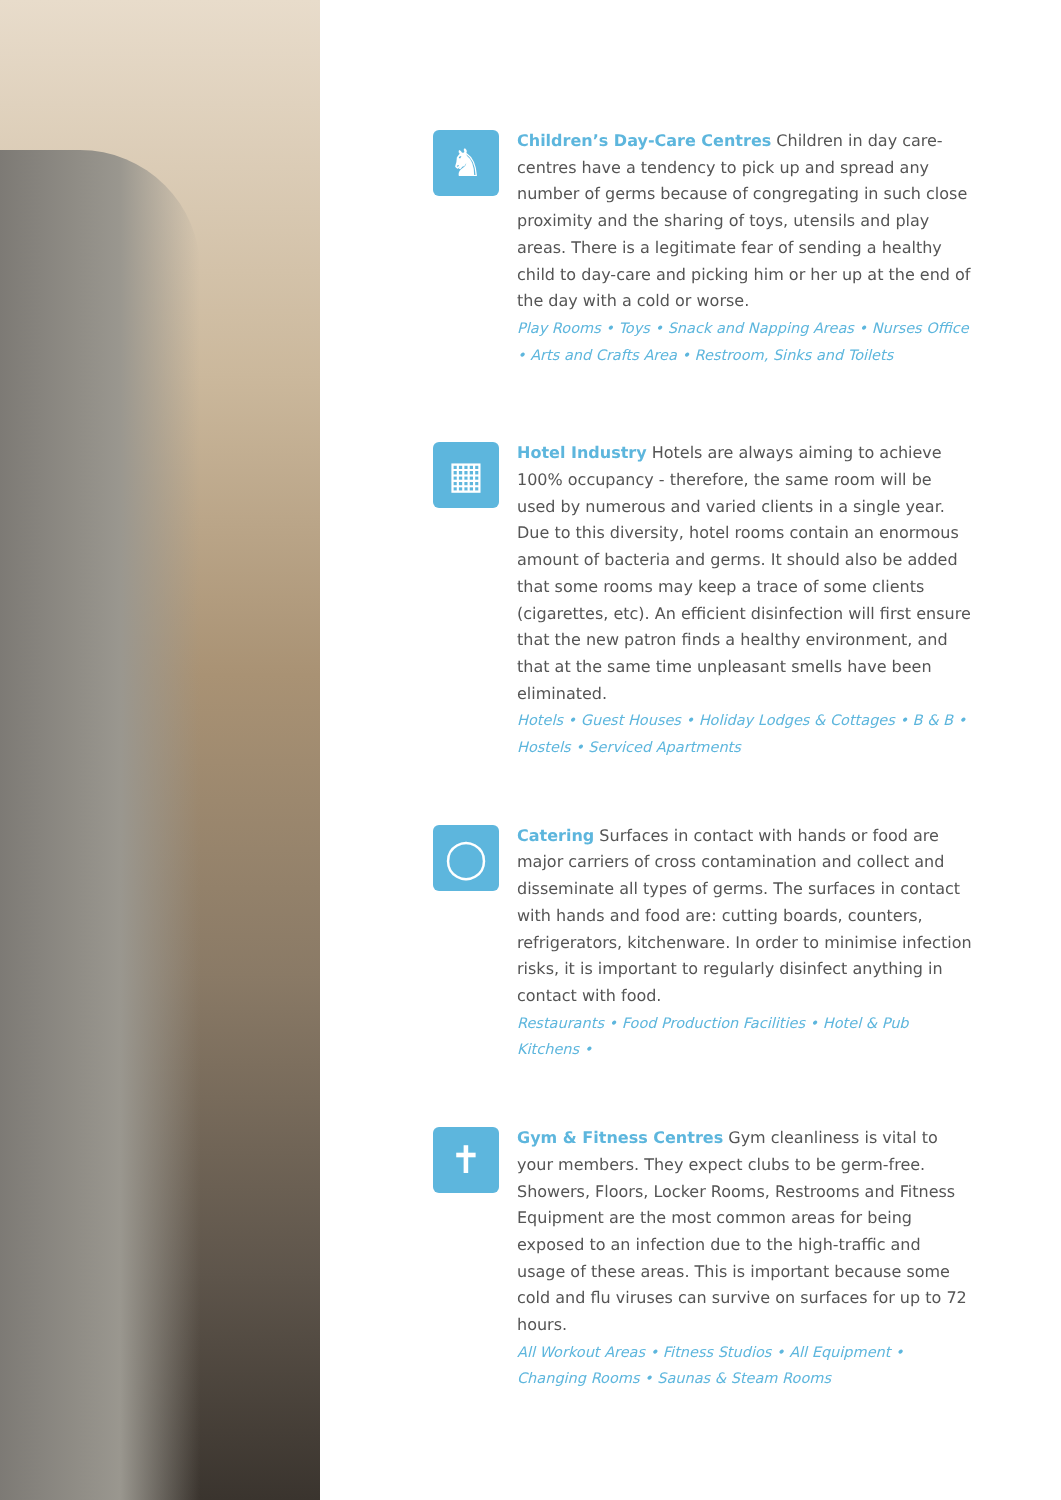♞
Children’s Day-Care Centres Children in day care-centres have a tendency to pick up and spread any number of germs because of congregating in such close proximity and the sharing of toys, utensils and play areas. There is a legitimate fear of sending a healthy child to day-care and picking him or her up at the end of the day with a cold or worse.
Play Rooms • Toys • Snack and Napping Areas • Nurses Office • Arts and Crafts Area • Restroom, Sinks and Toilets
▦
Hotel Industry Hotels are always aiming to achieve 100% occupancy - therefore, the same room will be used by numerous and varied clients in a single year. Due to this diversity, hotel rooms contain an enormous amount of bacteria and germs. It should also be added that some rooms may keep a trace of some clients (cigarettes, etc). An efficient disinfection will first ensure that the new patron finds a healthy environment, and that at the same time unpleasant smells have been eliminated.
Hotels • Guest Houses • Holiday Lodges & Cottages • B & B • Hostels • Serviced Apartments
◯
Catering Surfaces in contact with hands or food are major carriers of cross contamination and collect and disseminate all types of germs. The surfaces in contact with hands and food are: cutting boards, counters, refrigerators, kitchenware. In order to minimise infection risks, it is important to regularly disinfect anything in contact with food.
Restaurants • Food Production Facilities • Hotel & Pub Kitchens •
✝
Gym & Fitness Centres Gym cleanliness is vital to your members. They expect clubs to be germ-free. Showers, Floors, Locker Rooms, Restrooms and Fitness Equipment are the most common areas for being exposed to an infection due to the high-traffic and usage of these areas. This is important because some cold and flu viruses can survive on surfaces for up to 72 hours.
All Workout Areas • Fitness Studios • All Equipment • Changing Rooms • Saunas & Steam Rooms